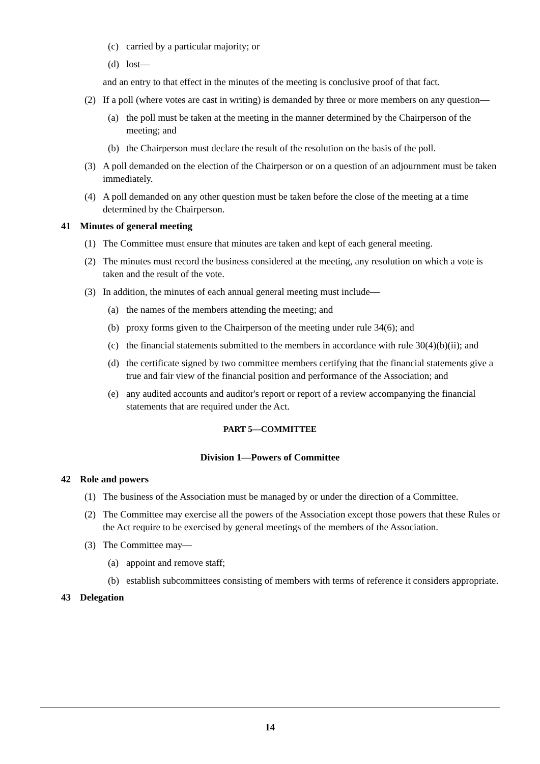(c) carried by a particular majority; or
(d) lost—
and an entry to that effect in the minutes of the meeting is conclusive proof of that fact.
(2) If a poll (where votes are cast in writing) is demanded by three or more members on any question—
(a) the poll must be taken at the meeting in the manner determined by the Chairperson of the meeting; and
(b) the Chairperson must declare the result of the resolution on the basis of the poll.
(3) A poll demanded on the election of the Chairperson or on a question of an adjournment must be taken immediately.
(4) A poll demanded on any other question must be taken before the close of the meeting at a time determined by the Chairperson.
41 Minutes of general meeting
(1) The Committee must ensure that minutes are taken and kept of each general meeting.
(2) The minutes must record the business considered at the meeting, any resolution on which a vote is taken and the result of the vote.
(3) In addition, the minutes of each annual general meeting must include—
(a) the names of the members attending the meeting; and
(b) proxy forms given to the Chairperson of the meeting under rule 34(6); and
(c) the financial statements submitted to the members in accordance with rule 30(4)(b)(ii); and
(d) the certificate signed by two committee members certifying that the financial statements give a true and fair view of the financial position and performance of the Association; and
(e) any audited accounts and auditor's report or report of a review accompanying the financial statements that are required under the Act.
PART 5—COMMITTEE
Division 1—Powers of Committee
42 Role and powers
(1) The business of the Association must be managed by or under the direction of a Committee.
(2) The Committee may exercise all the powers of the Association except those powers that these Rules or the Act require to be exercised by general meetings of the members of the Association.
(3) The Committee may—
(a) appoint and remove staff;
(b) establish subcommittees consisting of members with terms of reference it considers appropriate.
43 Delegation
14